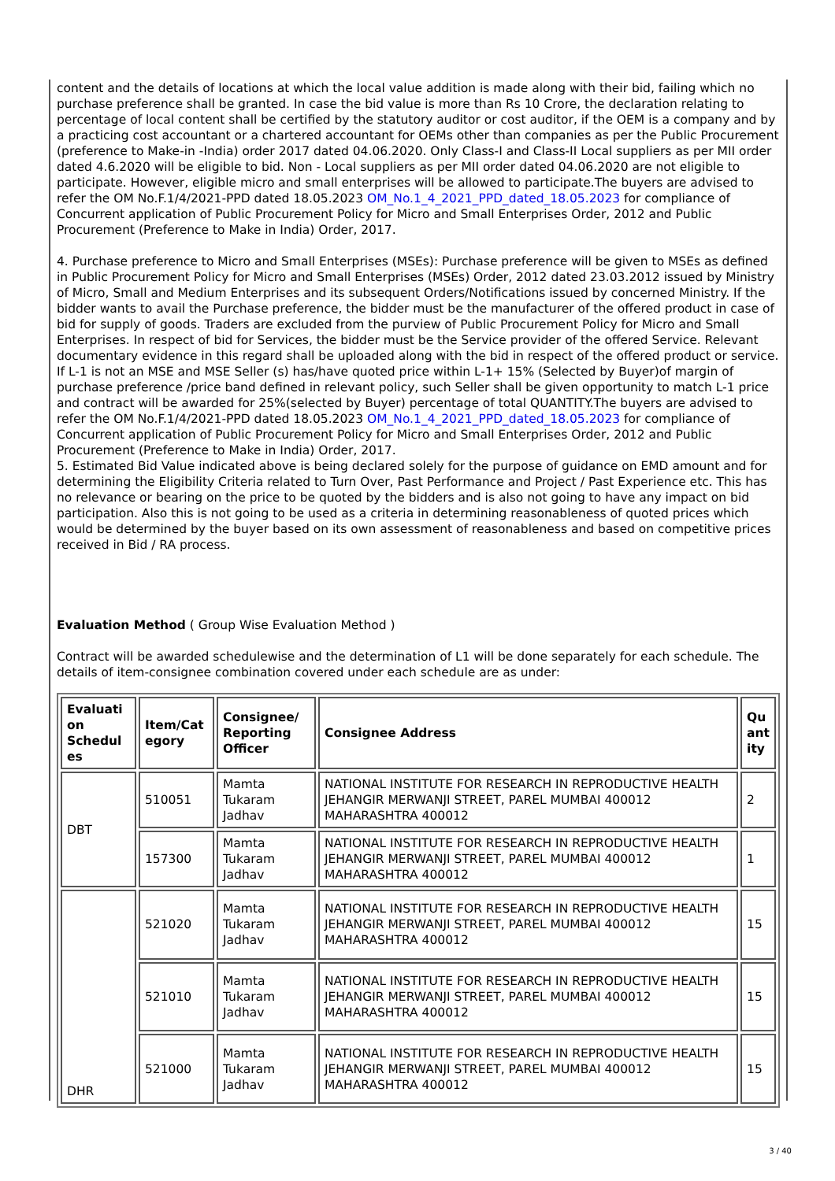content and the details of locations at which the local value addition is made along with their bid, failing which no purchase preference shall be granted. In case the bid value is more than Rs 10 Crore, the declaration relating to percentage of local content shall be certified by the statutory auditor or cost auditor, if the OEM is a company and by a practicing cost accountant or a chartered accountant for OEMs other than companies as per the Public Procurement (preference to Make-in -India) order 2017 dated 04.06.2020. Only Class-I and Class-II Local suppliers as per MII order dated 4.6.2020 will be eligible to bid. Non - Local suppliers as per MII order dated 04.06.2020 are not eligible to participate. However, eligible micro and small enterprises will be allowed to participate.The buyers are advised to refer the OM No.F.1/4/2021-PPD dated 18.05.2023 OM_No.1_4_2021_PPD_dated_18.05.2023 for compliance of Concurrent application of Public Procurement Policy for Micro and Small Enterprises Order, 2012 and Public Procurement (Preference to Make in India) Order, 2017.
4. Purchase preference to Micro and Small Enterprises (MSEs): Purchase preference will be given to MSEs as defined in Public Procurement Policy for Micro and Small Enterprises (MSEs) Order, 2012 dated 23.03.2012 issued by Ministry of Micro, Small and Medium Enterprises and its subsequent Orders/Notifications issued by concerned Ministry. If the bidder wants to avail the Purchase preference, the bidder must be the manufacturer of the offered product in case of bid for supply of goods. Traders are excluded from the purview of Public Procurement Policy for Micro and Small Enterprises. In respect of bid for Services, the bidder must be the Service provider of the offered Service. Relevant documentary evidence in this regard shall be uploaded along with the bid in respect of the offered product or service. If L-1 is not an MSE and MSE Seller (s) has/have quoted price within L-1+ 15% (Selected by Buyer)of margin of purchase preference /price band defined in relevant policy, such Seller shall be given opportunity to match L-1 price and contract will be awarded for 25%(selected by Buyer) percentage of total QUANTITY.The buyers are advised to refer the OM No.F.1/4/2021-PPD dated 18.05.2023 OM_No.1_4_2021_PPD_dated_18.05.2023 for compliance of Concurrent application of Public Procurement Policy for Micro and Small Enterprises Order, 2012 and Public Procurement (Preference to Make in India) Order, 2017.
5. Estimated Bid Value indicated above is being declared solely for the purpose of guidance on EMD amount and for determining the Eligibility Criteria related to Turn Over, Past Performance and Project / Past Experience etc. This has no relevance or bearing on the price to be quoted by the bidders and is also not going to have any impact on bid participation. Also this is not going to be used as a criteria in determining reasonableness of quoted prices which would be determined by the buyer based on its own assessment of reasonableness and based on competitive prices received in Bid / RA process.
Evaluation Method ( Group Wise Evaluation Method )
Contract will be awarded schedulewise and the determination of L1 will be done separately for each schedule. The details of item-consignee combination covered under each schedule are as under:
| Evaluati on Schedul es | Item/Cat egory | Consignee/ Reporting Officer | Consignee Address | Qu ant ity |
| --- | --- | --- | --- | --- |
| DBT | 510051 | Mamta Tukaram Jadhav | NATIONAL INSTITUTE FOR RESEARCH IN REPRODUCTIVE HEALTH JEHANGIR MERWANJI STREET, PAREL MUMBAI 400012 MAHARASHTRA 400012 | 2 |
| | 157300 | Mamta Tukaram Jadhav | NATIONAL INSTITUTE FOR RESEARCH IN REPRODUCTIVE HEALTH JEHANGIR MERWANJI STREET, PAREL MUMBAI 400012 MAHARASHTRA 400012 | 1 |
| DHR | 521020 | Mamta Tukaram Jadhav | NATIONAL INSTITUTE FOR RESEARCH IN REPRODUCTIVE HEALTH JEHANGIR MERWANJI STREET, PAREL MUMBAI 400012 MAHARASHTRA 400012 | 15 |
| | 521010 | Mamta Tukaram Jadhav | NATIONAL INSTITUTE FOR RESEARCH IN REPRODUCTIVE HEALTH JEHANGIR MERWANJI STREET, PAREL MUMBAI 400012 MAHARASHTRA 400012 | 15 |
| | 521000 | Mamta Tukaram Jadhav | NATIONAL INSTITUTE FOR RESEARCH IN REPRODUCTIVE HEALTH JEHANGIR MERWANJI STREET, PAREL MUMBAI 400012 MAHARASHTRA 400012 | 15 |
3 / 40